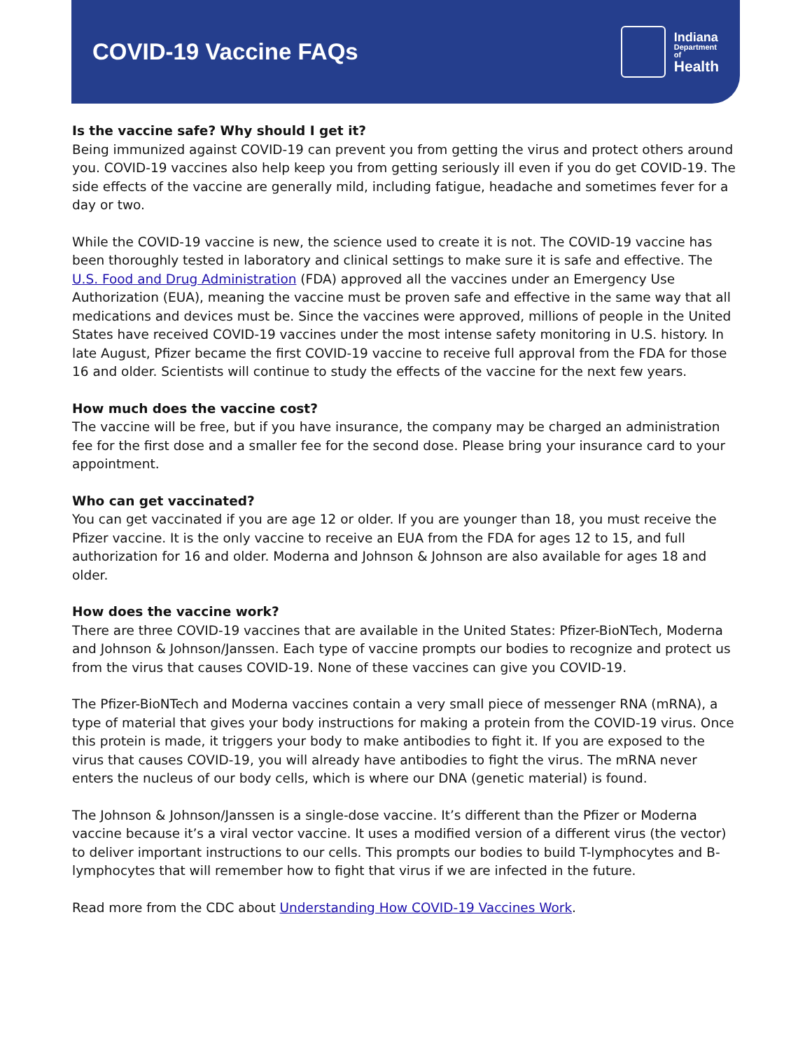COVID-19 Vaccine FAQs
Indiana
Department
of
Health
Is the vaccine safe? Why should I get it?
Being immunized against COVID-19 can prevent you from getting the virus and protect others around you. COVID-19 vaccines also help keep you from getting seriously ill even if you do get COVID-19. The side effects of the vaccine are generally mild, including fatigue, headache and sometimes fever for a day or two.
While the COVID-19 vaccine is new, the science used to create it is not. The COVID-19 vaccine has been thoroughly tested in laboratory and clinical settings to make sure it is safe and effective. The U.S. Food and Drug Administration (FDA) approved all the vaccines under an Emergency Use Authorization (EUA), meaning the vaccine must be proven safe and effective in the same way that all medications and devices must be. Since the vaccines were approved, millions of people in the United States have received COVID-19 vaccines under the most intense safety monitoring in U.S. history. In late August, Pfizer became the first COVID-19 vaccine to receive full approval from the FDA for those 16 and older. Scientists will continue to study the effects of the vaccine for the next few years.
How much does the vaccine cost?
The vaccine will be free, but if you have insurance, the company may be charged an administration fee for the first dose and a smaller fee for the second dose. Please bring your insurance card to your appointment.
Who can get vaccinated?
You can get vaccinated if you are age 12 or older. If you are younger than 18, you must receive the Pfizer vaccine. It is the only vaccine to receive an EUA from the FDA for ages 12 to 15, and full authorization for 16 and older. Moderna and Johnson & Johnson are also available for ages 18 and older.
How does the vaccine work?
There are three COVID-19 vaccines that are available in the United States: Pfizer-BioNTech, Moderna and Johnson & Johnson/Janssen. Each type of vaccine prompts our bodies to recognize and protect us from the virus that causes COVID-19. None of these vaccines can give you COVID-19.
The Pfizer-BioNTech and Moderna vaccines contain a very small piece of messenger RNA (mRNA), a type of material that gives your body instructions for making a protein from the COVID-19 virus. Once this protein is made, it triggers your body to make antibodies to fight it. If you are exposed to the virus that causes COVID-19, you will already have antibodies to fight the virus. The mRNA never enters the nucleus of our body cells, which is where our DNA (genetic material) is found.
The Johnson & Johnson/Janssen is a single-dose vaccine. It’s different than the Pfizer or Moderna vaccine because it’s a viral vector vaccine. It uses a modified version of a different virus (the vector) to deliver important instructions to our cells. This prompts our bodies to build T-lymphocytes and B-lymphocytes that will remember how to fight that virus if we are infected in the future.
Read more from the CDC about Understanding How COVID-19 Vaccines Work.